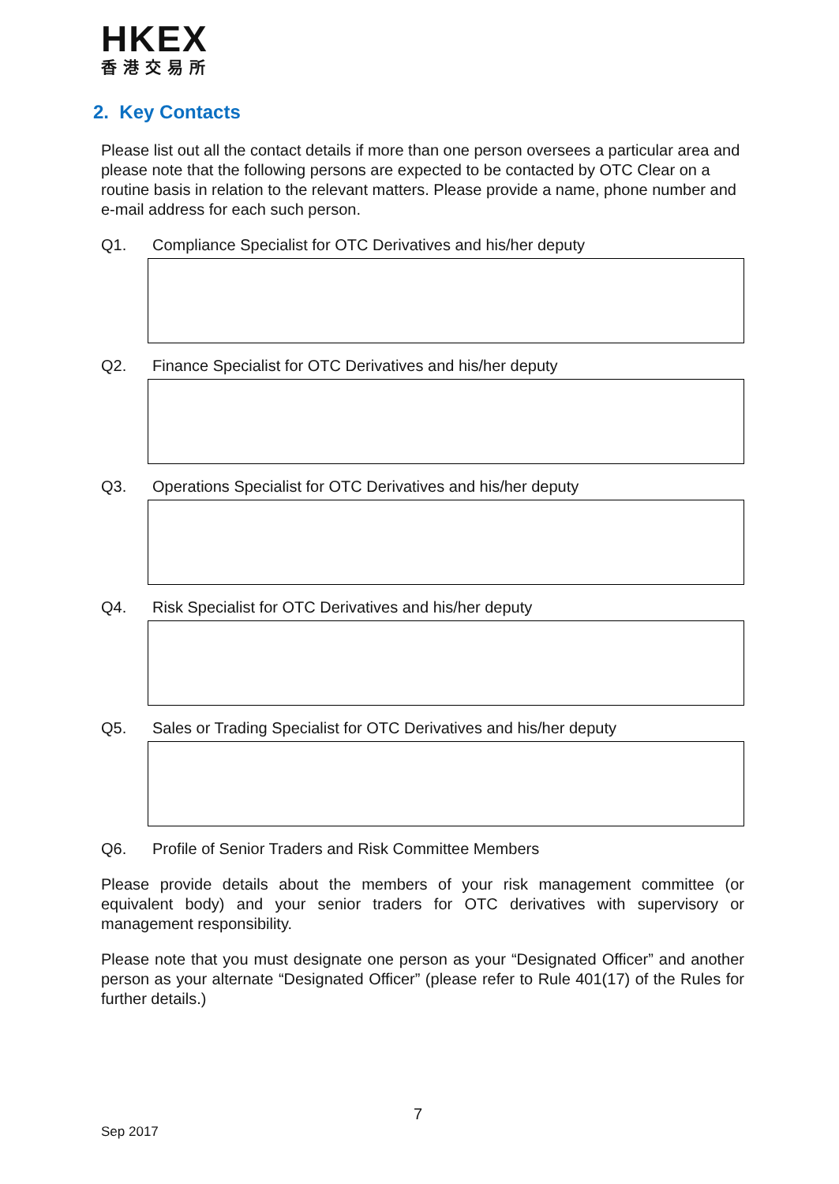HKEX
香港交易所
2. Key Contacts
Please list out all the contact details if more than one person oversees a particular area and please note that the following persons are expected to be contacted by OTC Clear on a routine basis in relation to the relevant matters. Please provide a name, phone number and e-mail address for each such person.
Q1. Compliance Specialist for OTC Derivatives and his/her deputy
Q2. Finance Specialist for OTC Derivatives and his/her deputy
Q3. Operations Specialist for OTC Derivatives and his/her deputy
Q4. Risk Specialist for OTC Derivatives and his/her deputy
Q5. Sales or Trading Specialist for OTC Derivatives and his/her deputy
Q6. Profile of Senior Traders and Risk Committee Members
Please provide details about the members of your risk management committee (or equivalent body) and your senior traders for OTC derivatives with supervisory or management responsibility.
Please note that you must designate one person as your “Designated Officer” and another person as your alternate “Designated Officer” (please refer to Rule 401(17) of the Rules for further details.)
7
Sep 2017